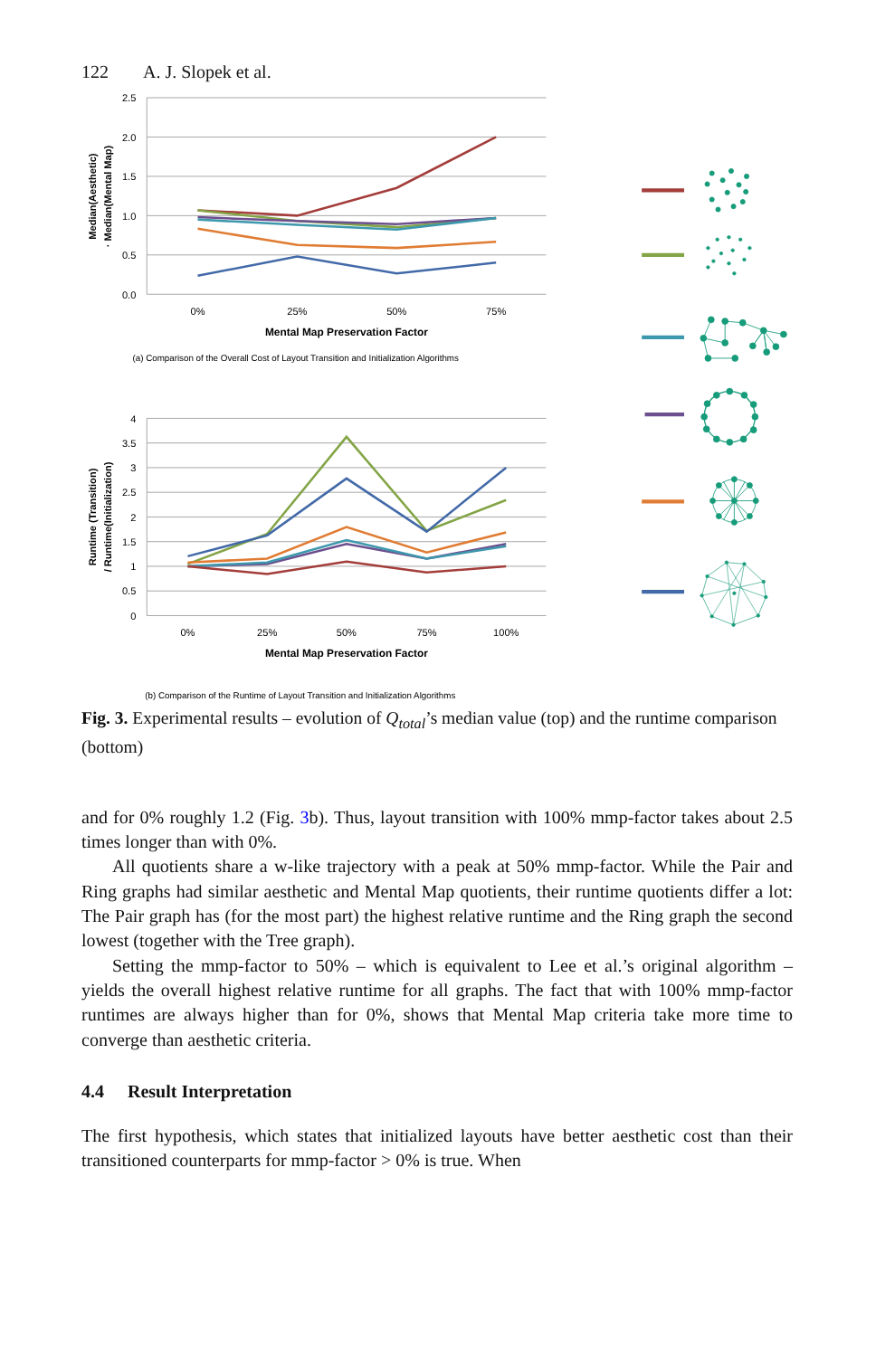122 A. J. Slopek et al.
2.5
2.0
1.5
1.0
0.5
0.0
0%
25%
50%
75%
Mental Map Preservation Factor
Median(Aesthetic)
· Median(Mental Map)
(a) Comparison of the Overall Cost of Layout Transition and Initialization Algorithms
4
3.5
3
2.5
2
1.5
1
0.5
0
0%
25%
50%
75%
100%
Mental Map Preservation Factor
Runtime (Transition)
/ Runtime(Initialization)
(b) Comparison of the Runtime of Layout Transition and Initialization Algorithms
Fig. 3. Experimental results – evolution of Q<sub>total</sub>’s median value (top) and the runtime comparison (bottom)
and for 0% roughly 1.2 (Fig. 3b). Thus, layout transition with 100% mmp-factor takes about 2.5 times longer than with 0%.
All quotients share a w-like trajectory with a peak at 50% mmp-factor. While the Pair and Ring graphs had similar aesthetic and Mental Map quotients, their runtime quotients differ a lot: The Pair graph has (for the most part) the highest relative runtime and the Ring graph the second lowest (together with the Tree graph).
Setting the mmp-factor to 50% – which is equivalent to Lee et al.’s original algorithm – yields the overall highest relative runtime for all graphs. The fact that with 100% mmp-factor runtimes are always higher than for 0%, shows that Mental Map criteria take more time to converge than aesthetic criteria.
4.4 Result Interpretation
The first hypothesis, which states that initialized layouts have better aesthetic cost than their transitioned counterparts for mmp-factor > 0% is true. When